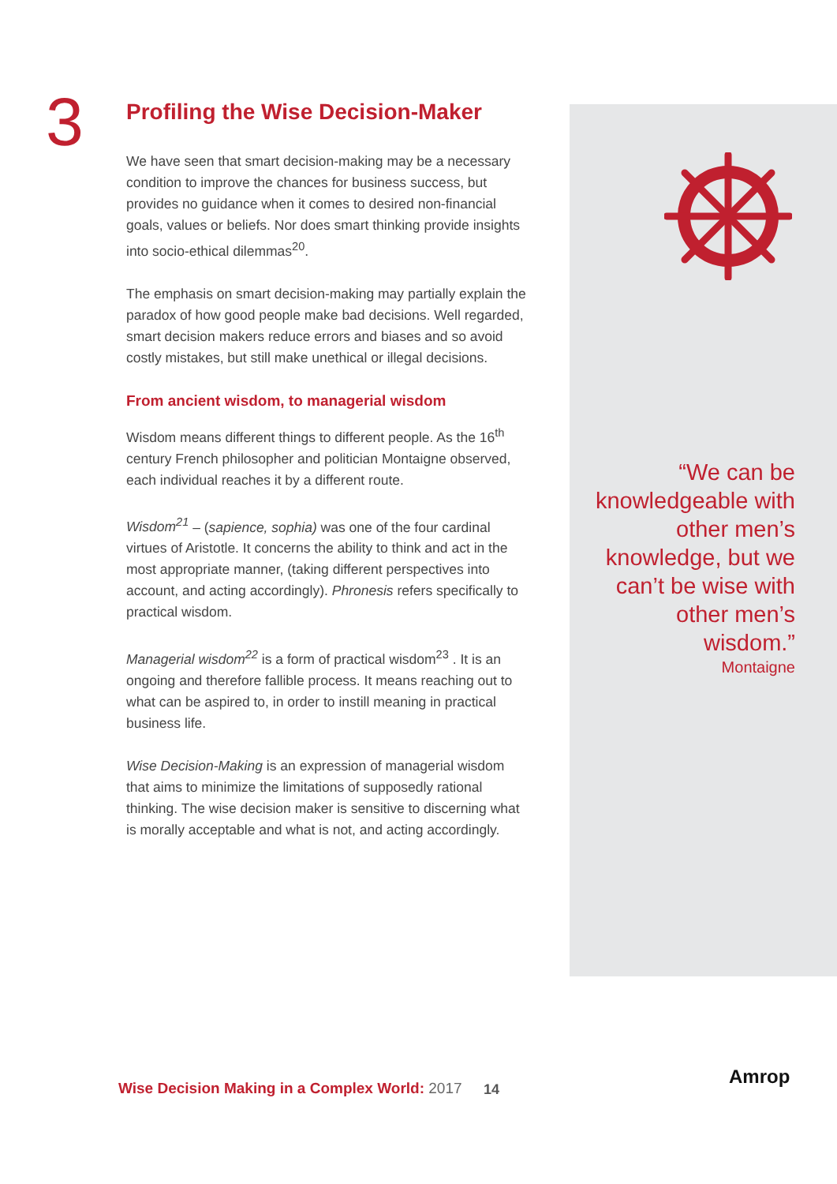3
Profiling the Wise Decision-Maker
We have seen that smart decision-making may be a necessary condition to improve the chances for business success, but provides no guidance when it comes to desired non-financial goals, values or beliefs. Nor does smart thinking provide insights into socio-ethical dilemmas<sup>20</sup>.
The emphasis on smart decision-making may partially explain the paradox of how good people make bad decisions. Well regarded, smart decision makers reduce errors and biases and so avoid costly mistakes, but still make unethical or illegal decisions.
From ancient wisdom, to managerial wisdom
Wisdom means different things to different people. As the 16<sup>th</sup> century French philosopher and politician Montaigne observed, each individual reaches it by a different route.
Wisdom<sup>21</sup> – (sapience, sophia) was one of the four cardinal virtues of Aristotle. It concerns the ability to think and act in the most appropriate manner, (taking different perspectives into account, and acting accordingly). Phronesis refers specifically to practical wisdom.
Managerial wisdom<sup>22</sup> is a form of practical wisdom<sup>23</sup> . It is an ongoing and therefore fallible process. It means reaching out to what can be aspired to, in order to instill meaning in practical business life.
Wise Decision-Making is an expression of managerial wisdom that aims to minimize the limitations of supposedly rational thinking. The wise decision maker is sensitive to discerning what is morally acceptable and what is not, and acting accordingly.
“We can be knowledgeable with other men’s knowledge, but we can’t be wise with other men’s wisdom.”
Montaigne
Wise Decision Making in a Complex World: 2017
14
Amrop